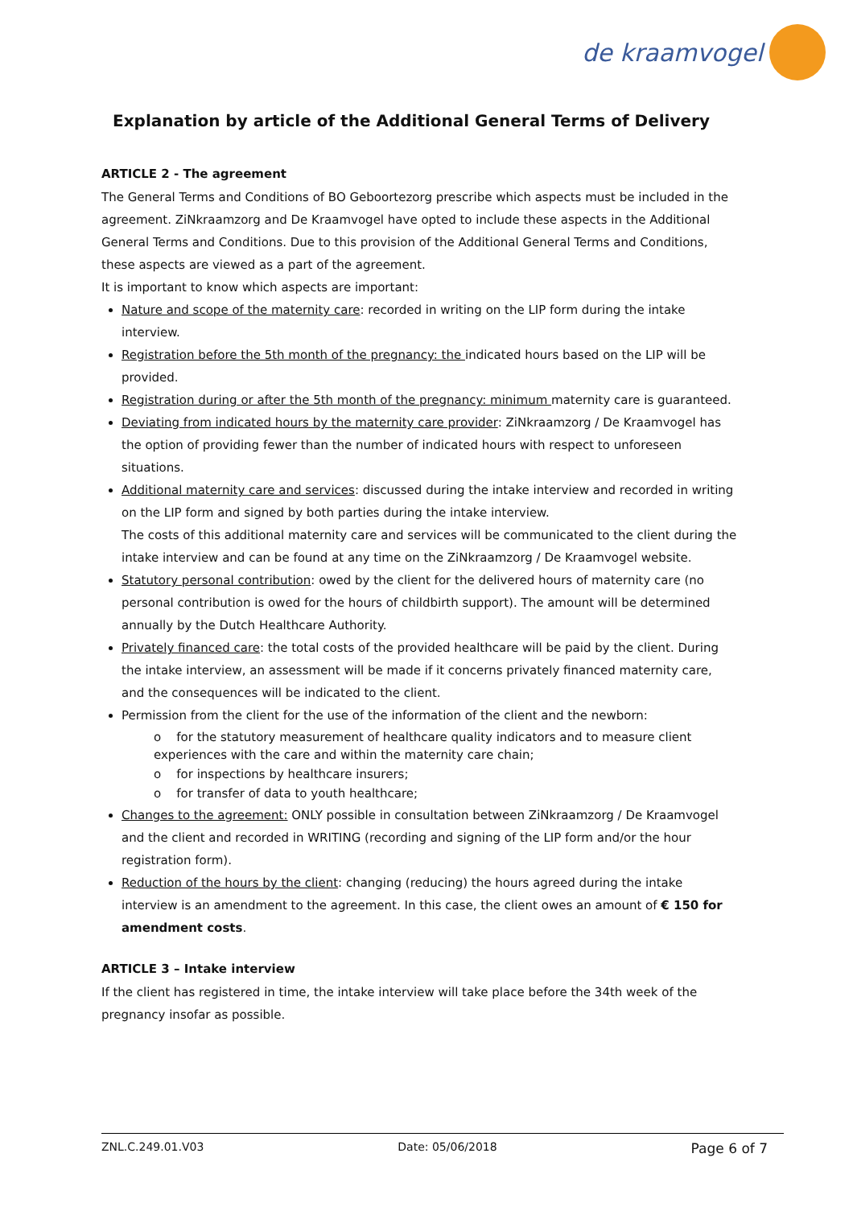de kraamvogel
Explanation by article of the Additional General Terms of Delivery
ARTICLE 2 - The agreement
The General Terms and Conditions of BO Geboortezorg prescribe which aspects must be included in the agreement. ZiNkraamzorg and De Kraamvogel have opted to include these aspects in the Additional General Terms and Conditions. Due to this provision of the Additional General Terms and Conditions, these aspects are viewed as a part of the agreement.
It is important to know which aspects are important:
Nature and scope of the maternity care: recorded in writing on the LIP form during the intake interview.
Registration before the 5th month of the pregnancy: the indicated hours based on the LIP will be provided.
Registration during or after the 5th month of the pregnancy: minimum maternity care is guaranteed.
Deviating from indicated hours by the maternity care provider: ZiNkraamzorg / De Kraamvogel has the option of providing fewer than the number of indicated hours with respect to unforeseen situations.
Additional maternity care and services: discussed during the intake interview and recorded in writing on the LIP form and signed by both parties during the intake interview.
The costs of this additional maternity care and services will be communicated to the client during the intake interview and can be found at any time on the ZiNkraamzorg / De Kraamvogel website.
Statutory personal contribution: owed by the client for the delivered hours of maternity care (no personal contribution is owed for the hours of childbirth support). The amount will be determined annually by the Dutch Healthcare Authority.
Privately financed care: the total costs of the provided healthcare will be paid by the client. During the intake interview, an assessment will be made if it concerns privately financed maternity care, and the consequences will be indicated to the client.
Permission from the client for the use of the information of the client and the newborn:
o for the statutory measurement of healthcare quality indicators and to measure client experiences with the care and within the maternity care chain;
o for inspections by healthcare insurers;
o for transfer of data to youth healthcare;
Changes to the agreement: ONLY possible in consultation between ZiNkraamzorg / De Kraamvogel and the client and recorded in WRITING (recording and signing of the LIP form and/or the hour registration form).
Reduction of the hours by the client: changing (reducing) the hours agreed during the intake interview is an amendment to the agreement. In this case, the client owes an amount of € 150 for amendment costs.
ARTICLE 3 – Intake interview
If the client has registered in time, the intake interview will take place before the 34th week of the pregnancy insofar as possible.
ZNL.C.249.01.V03 Date: 05/06/2018 Page 6 of 7